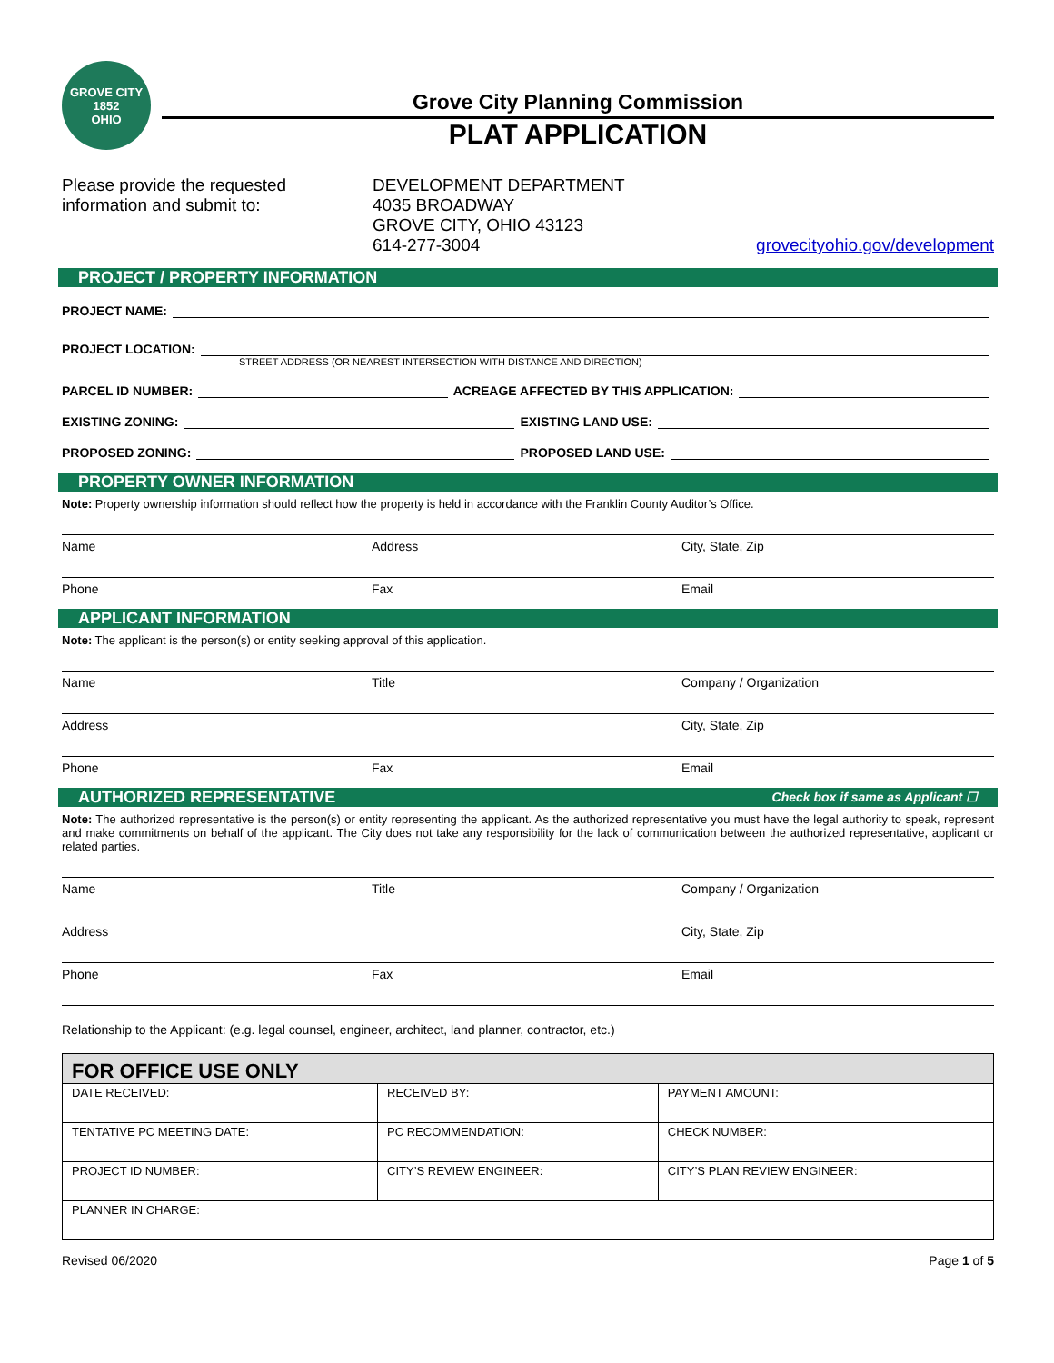GROVE CITY
1852
OHIO
Grove City Planning Commission
PLAT APPLICATION
Please provide the requested information and submit to:
DEVELOPMENT DEPARTMENT
4035 BROADWAY
GROVE CITY, OHIO 43123
614-277-3004
grovecityohio.gov/development
PROJECT / PROPERTY INFORMATION
PROJECT NAME:
PROJECT LOCATION:
STREET ADDRESS (OR NEAREST INTERSECTION WITH DISTANCE AND DIRECTION)
PARCEL ID NUMBER: ACREAGE AFFECTED BY THIS APPLICATION:
EXISTING ZONING: EXISTING LAND USE:
PROPOSED ZONING: PROPOSED LAND USE:
PROPERTY OWNER INFORMATION
Note: Property ownership information should reflect how the property is held in accordance with the Franklin County Auditor’s Office.
Name Address City, State, Zip
Phone Fax Email
APPLICANT INFORMATION
Note: The applicant is the person(s) or entity seeking approval of this application.
Name Title Company / Organization
Address City, State, Zip
Phone Fax Email
AUTHORIZED REPRESENTATIVE Check box if same as Applicant ☐
Note: The authorized representative is the person(s) or entity representing the applicant. As the authorized representative you must have the legal authority to speak, represent and make commitments on behalf of the applicant. The City does not take any responsibility for the lack of communication between the authorized representative, applicant or related parties.
Name Title Company / Organization
Address City, State, Zip
Phone Fax Email
Relationship to the Applicant: (e.g. legal counsel, engineer, architect, land planner, contractor, etc.)
| FOR OFFICE USE ONLY | | |
| --- | --- | --- |
| DATE RECEIVED: | RECEIVED BY: | PAYMENT AMOUNT: |
| TENTATIVE PC MEETING DATE: | PC RECOMMENDATION: | CHECK NUMBER: |
| PROJECT ID NUMBER: | CITY’S REVIEW ENGINEER: | CITY’S PLAN REVIEW ENGINEER: |
| PLANNER IN CHARGE: | | |
Revised 06/2020 Page 1 of 5